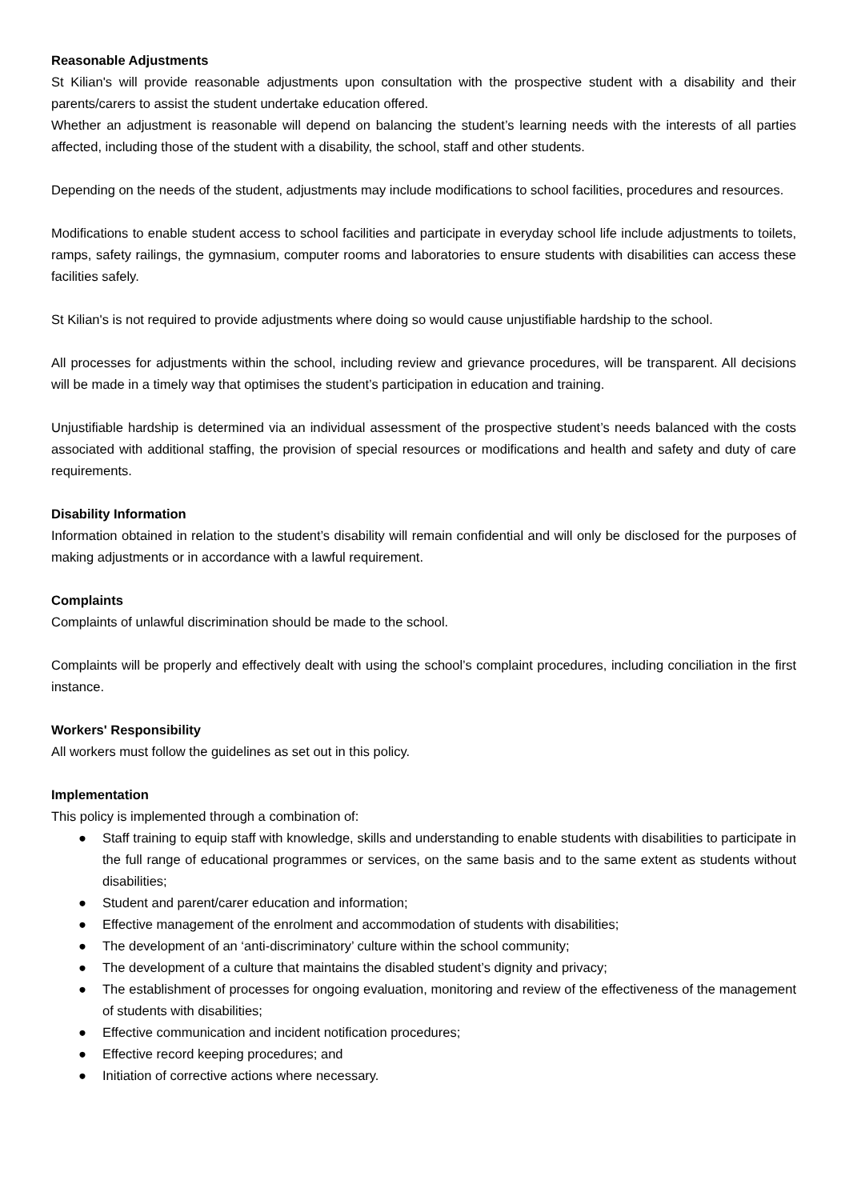Reasonable Adjustments
St Kilian's will provide reasonable adjustments upon consultation with the prospective student with a disability and their parents/carers to assist the student undertake education offered.
Whether an adjustment is reasonable will depend on balancing the student’s learning needs with the interests of all parties affected, including those of the student with a disability, the school, staff and other students.
Depending on the needs of the student, adjustments may include modifications to school facilities, procedures and resources.
Modifications to enable student access to school facilities and participate in everyday school life include adjustments to toilets, ramps, safety railings, the gymnasium, computer rooms and laboratories to ensure students with disabilities can access these facilities safely.
St Kilian's is not required to provide adjustments where doing so would cause unjustifiable hardship to the school.
All processes for adjustments within the school, including review and grievance procedures, will be transparent. All decisions will be made in a timely way that optimises the student’s participation in education and training.
Unjustifiable hardship is determined via an individual assessment of the prospective student’s needs balanced with the costs associated with additional staffing, the provision of special resources or modifications and health and safety and duty of care requirements.
Disability Information
Information obtained in relation to the student’s disability will remain confidential and will only be disclosed for the purposes of making adjustments or in accordance with a lawful requirement.
Complaints
Complaints of unlawful discrimination should be made to the school.
Complaints will be properly and effectively dealt with using the school’s complaint procedures, including conciliation in the first instance.
Workers' Responsibility
All workers must follow the guidelines as set out in this policy.
Implementation
This policy is implemented through a combination of:
● Staff training to equip staff with knowledge, skills and understanding to enable students with disabilities to participate in the full range of educational programmes or services, on the same basis and to the same extent as students without disabilities;
● Student and parent/carer education and information;
● Effective management of the enrolment and accommodation of students with disabilities;
● The development of an ‘anti-discriminatory’ culture within the school community;
● The development of a culture that maintains the disabled student’s dignity and privacy;
● The establishment of processes for ongoing evaluation, monitoring and review of the effectiveness of the management of students with disabilities;
● Effective communication and incident notification procedures;
● Effective record keeping procedures; and
● Initiation of corrective actions where necessary.